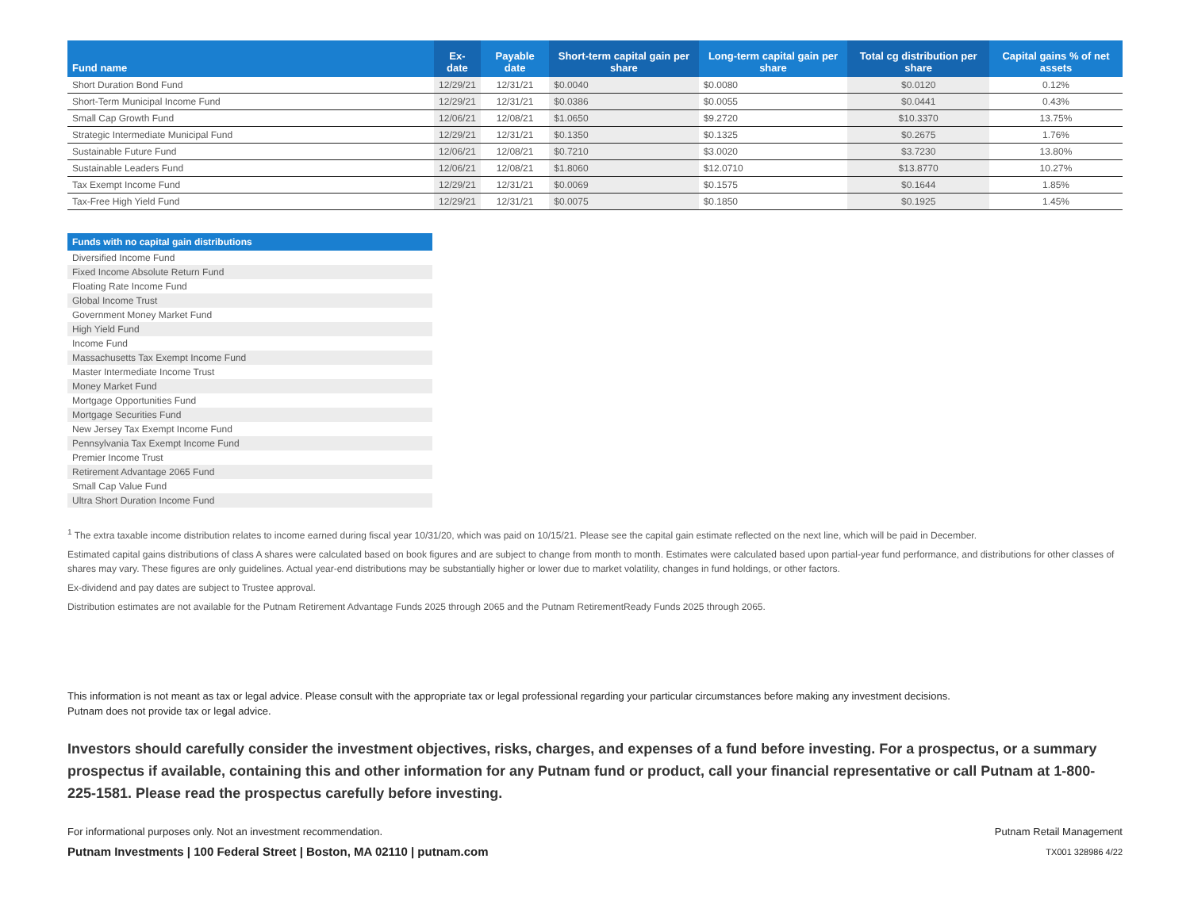| Fund name | Ex-date | Payable date | Short-term capital gain per share | Long-term capital gain per share | Total cg distribution per share | Capital gains % of net assets |
| --- | --- | --- | --- | --- | --- | --- |
| Short Duration Bond Fund | 12/29/21 | 12/31/21 | $0.0040 | $0.0080 | $0.0120 | 0.12% |
| Short-Term Municipal Income Fund | 12/29/21 | 12/31/21 | $0.0386 | $0.0055 | $0.0441 | 0.43% |
| Small Cap Growth Fund | 12/06/21 | 12/08/21 | $1.0650 | $9.2720 | $10.3370 | 13.75% |
| Strategic Intermediate Municipal Fund | 12/29/21 | 12/31/21 | $0.1350 | $0.1325 | $0.2675 | 1.76% |
| Sustainable Future Fund | 12/06/21 | 12/08/21 | $0.7210 | $3.0020 | $3.7230 | 13.80% |
| Sustainable Leaders Fund | 12/06/21 | 12/08/21 | $1.8060 | $12.0710 | $13.8770 | 10.27% |
| Tax Exempt Income Fund | 12/29/21 | 12/31/21 | $0.0069 | $0.1575 | $0.1644 | 1.85% |
| Tax-Free High Yield Fund | 12/29/21 | 12/31/21 | $0.0075 | $0.1850 | $0.1925 | 1.45% |
| Funds with no capital gain distributions |
| --- |
| Diversified Income Fund |
| Fixed Income Absolute Return Fund |
| Floating Rate Income Fund |
| Global Income Trust |
| Government Money Market Fund |
| High Yield Fund |
| Income Fund |
| Massachusetts Tax Exempt Income Fund |
| Master Intermediate Income Trust |
| Money Market Fund |
| Mortgage Opportunities Fund |
| Mortgage Securities Fund |
| New Jersey Tax Exempt Income Fund |
| Pennsylvania Tax Exempt Income Fund |
| Premier Income Trust |
| Retirement Advantage 2065 Fund |
| Small Cap Value Fund |
| Ultra Short Duration Income Fund |
<sup>1</sup> The extra taxable income distribution relates to income earned during fiscal year 10/31/20, which was paid on 10/15/21. Please see the capital gain estimate reflected on the next line, which will be paid in December.
Estimated capital gains distributions of class A shares were calculated based on book figures and are subject to change from month to month. Estimates were calculated based upon partial-year fund performance, and distributions for other classes of shares may vary. These figures are only guidelines. Actual year-end distributions may be substantially higher or lower due to market volatility, changes in fund holdings, or other factors.
Ex-dividend and pay dates are subject to Trustee approval.
Distribution estimates are not available for the Putnam Retirement Advantage Funds 2025 through 2065 and the Putnam RetirementReady Funds 2025 through 2065.
This information is not meant as tax or legal advice. Please consult with the appropriate tax or legal professional regarding your particular circumstances before making any investment decisions.
Putnam does not provide tax or legal advice.
Investors should carefully consider the investment objectives, risks, charges, and expenses of a fund before investing. For a prospectus, or a summary prospectus if available, containing this and other information for any Putnam fund or product, call your financial representative or call Putnam at 1-800-225-1581. Please read the prospectus carefully before investing.
For informational purposes only. Not an investment recommendation.
Putnam Investments | 100 Federal Street | Boston, MA 02110 | putnam.com
Putnam Retail Management
TX001 328986 4/22